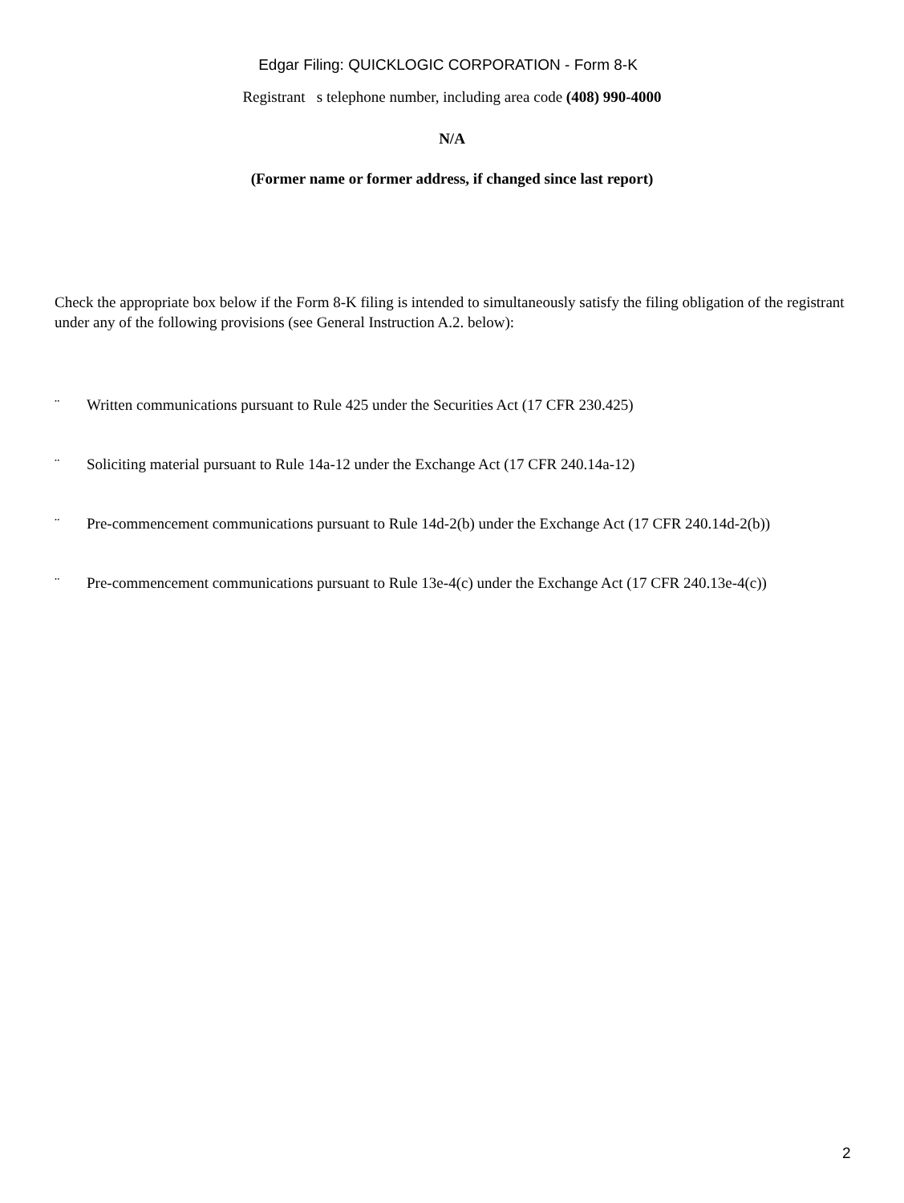Edgar Filing: QUICKLOGIC CORPORATION - Form 8-K
Registrant s telephone number, including area code (408) 990-4000
N/A
(Former name or former address, if changed since last report)
Check the appropriate box below if the Form 8-K filing is intended to simultaneously satisfy the filing obligation of the registrant under any of the following provisions (see General Instruction A.2. below):
¨ Written communications pursuant to Rule 425 under the Securities Act (17 CFR 230.425)
¨ Soliciting material pursuant to Rule 14a-12 under the Exchange Act (17 CFR 240.14a-12)
¨ Pre-commencement communications pursuant to Rule 14d-2(b) under the Exchange Act (17 CFR 240.14d-2(b))
¨ Pre-commencement communications pursuant to Rule 13e-4(c) under the Exchange Act (17 CFR 240.13e-4(c))
2